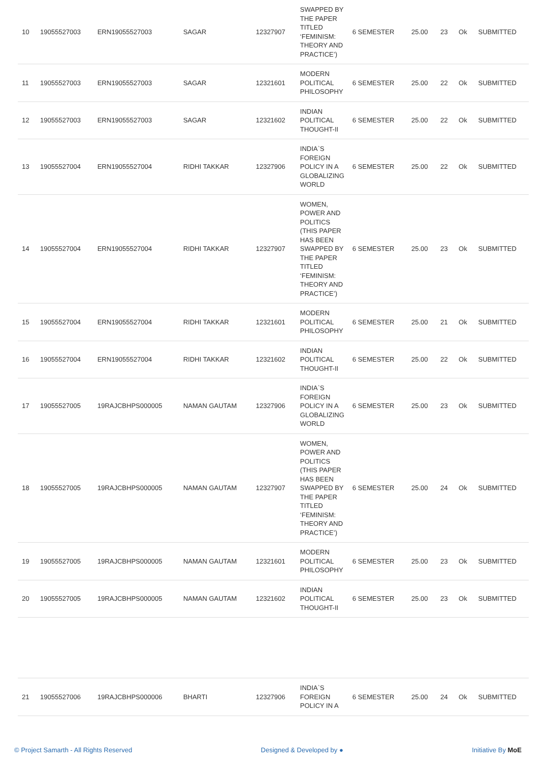| 10 | 19055527003 | ERN19055527003 | SAGAR | 12327907 | SWAPPED BY THE PAPER TITLED ‘FEMINISM: THEORY AND PRACTICE’) | 6 SEMESTER | 25.00 | 23 | Ok | SUBMITTED |
| 11 | 19055527003 | ERN19055527003 | SAGAR | 12321601 | MODERN POLITICAL PHILOSOPHY | 6 SEMESTER | 25.00 | 22 | Ok | SUBMITTED |
| 12 | 19055527003 | ERN19055527003 | SAGAR | 12321602 | INDIAN POLITICAL THOUGHT-II | 6 SEMESTER | 25.00 | 22 | Ok | SUBMITTED |
| 13 | 19055527004 | ERN19055527004 | RIDHI TAKKAR | 12327906 | INDIA`S FOREIGN POLICY IN A GLOBALIZING WORLD | 6 SEMESTER | 25.00 | 22 | Ok | SUBMITTED |
| 14 | 19055527004 | ERN19055527004 | RIDHI TAKKAR | 12327907 | WOMEN, POWER AND POLITICS (THIS PAPER HAS BEEN SWAPPED BY THE PAPER TITLED ‘FEMINISM: THEORY AND PRACTICE’) | 6 SEMESTER | 25.00 | 23 | Ok | SUBMITTED |
| 15 | 19055527004 | ERN19055527004 | RIDHI TAKKAR | 12321601 | MODERN POLITICAL PHILOSOPHY | 6 SEMESTER | 25.00 | 21 | Ok | SUBMITTED |
| 16 | 19055527004 | ERN19055527004 | RIDHI TAKKAR | 12321602 | INDIAN POLITICAL THOUGHT-II | 6 SEMESTER | 25.00 | 22 | Ok | SUBMITTED |
| 17 | 19055527005 | 19RAJCBHPS000005 | NAMAN GAUTAM | 12327906 | INDIA`S FOREIGN POLICY IN A GLOBALIZING WORLD | 6 SEMESTER | 25.00 | 23 | Ok | SUBMITTED |
| 18 | 19055527005 | 19RAJCBHPS000005 | NAMAN GAUTAM | 12327907 | WOMEN, POWER AND POLITICS (THIS PAPER HAS BEEN SWAPPED BY THE PAPER TITLED ‘FEMINISM: THEORY AND PRACTICE’) | 6 SEMESTER | 25.00 | 24 | Ok | SUBMITTED |
| 19 | 19055527005 | 19RAJCBHPS000005 | NAMAN GAUTAM | 12321601 | MODERN POLITICAL PHILOSOPHY | 6 SEMESTER | 25.00 | 23 | Ok | SUBMITTED |
| 20 | 19055527005 | 19RAJCBHPS000005 | NAMAN GAUTAM | 12321602 | INDIAN POLITICAL THOUGHT-II | 6 SEMESTER | 25.00 | 23 | Ok | SUBMITTED |
| 21 | 19055527006 | 19RAJCBHPS000006 | BHARTI | 12327906 | INDIA`S FOREIGN POLICY IN A | 6 SEMESTER | 25.00 | 24 | Ok | SUBMITTED |
© Project Samarth - All Rights Reserved Designed & Developed by ● Initiative By MoE